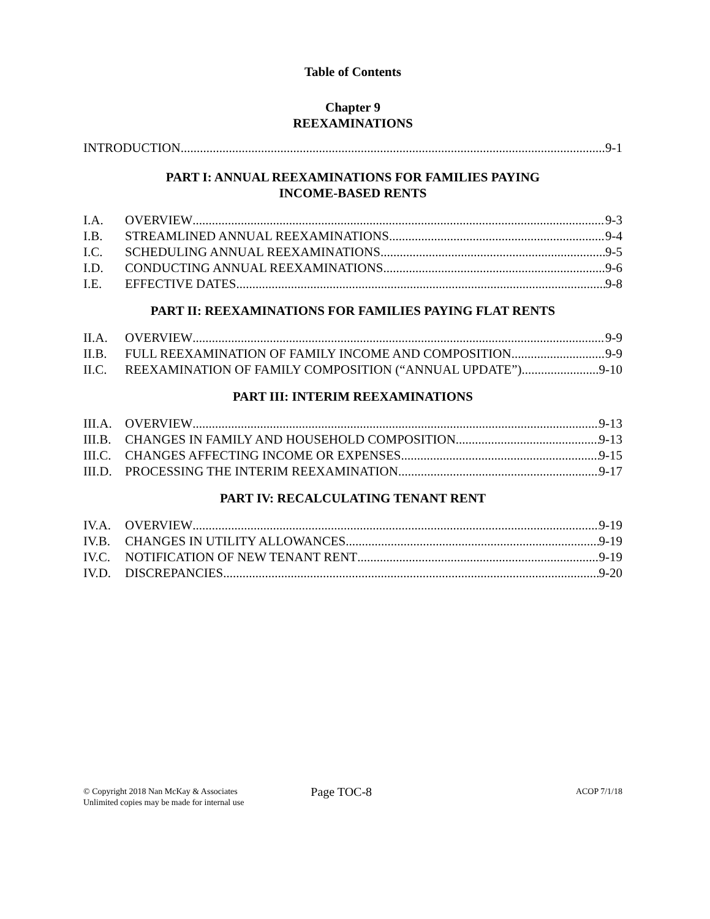Table of Contents
Chapter 9
REEXAMINATIONS
INTRODUCTION 9-1
PART I: ANNUAL REEXAMINATIONS FOR FAMILIES PAYING
INCOME-BASED RENTS
I.A. OVERVIEW 9-3
I.B. STREAMLINED ANNUAL REEXAMINATIONS 9-4
I.C. SCHEDULING ANNUAL REEXAMINATIONS 9-5
I.D. CONDUCTING ANNUAL REEXAMINATIONS 9-6
I.E. EFFECTIVE DATES 9-8
PART II: REEXAMINATIONS FOR FAMILIES PAYING FLAT RENTS
II.A. OVERVIEW 9-9
II.B. FULL REEXAMINATION OF FAMILY INCOME AND COMPOSITION 9-9
II.C. REEXAMINATION OF FAMILY COMPOSITION (“ANNUAL UPDATE”) 9-10
PART III: INTERIM REEXAMINATIONS
III.A. OVERVIEW 9-13
III.B. CHANGES IN FAMILY AND HOUSEHOLD COMPOSITION 9-13
III.C. CHANGES AFFECTING INCOME OR EXPENSES 9-15
III.D. PROCESSING THE INTERIM REEXAMINATION 9-17
PART IV: RECALCULATING TENANT RENT
IV.A. OVERVIEW 9-19
IV.B. CHANGES IN UTILITY ALLOWANCES 9-19
IV.C. NOTIFICATION OF NEW TENANT RENT 9-19
IV.D. DISCREPANCIES 9-20
© Copyright 2018 Nan McKay & Associates
Unlimited copies may be made for internal use
Page TOC-8
ACOP 7/1/18